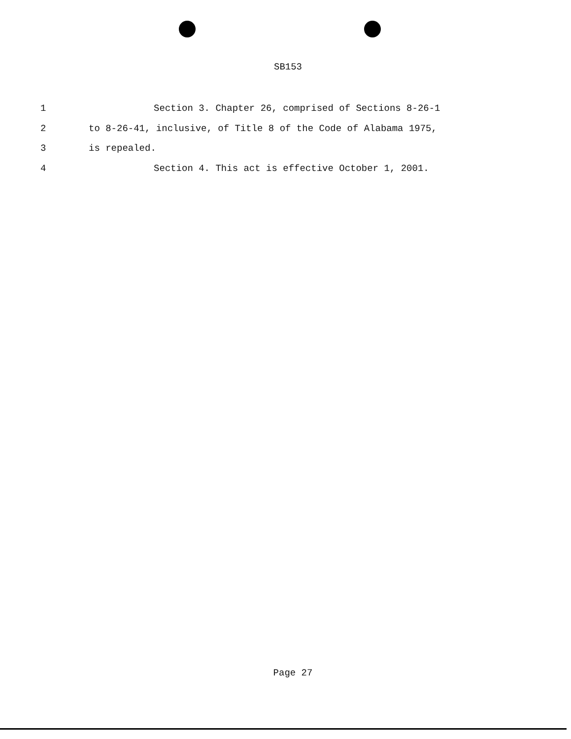SB153
1 Section 3. Chapter 26, comprised of Sections 8-26-1
2 to 8-26-41, inclusive, of Title 8 of the Code of Alabama 1975,
3 is repealed.
4 Section 4. This act is effective October 1, 2001.
Page 27